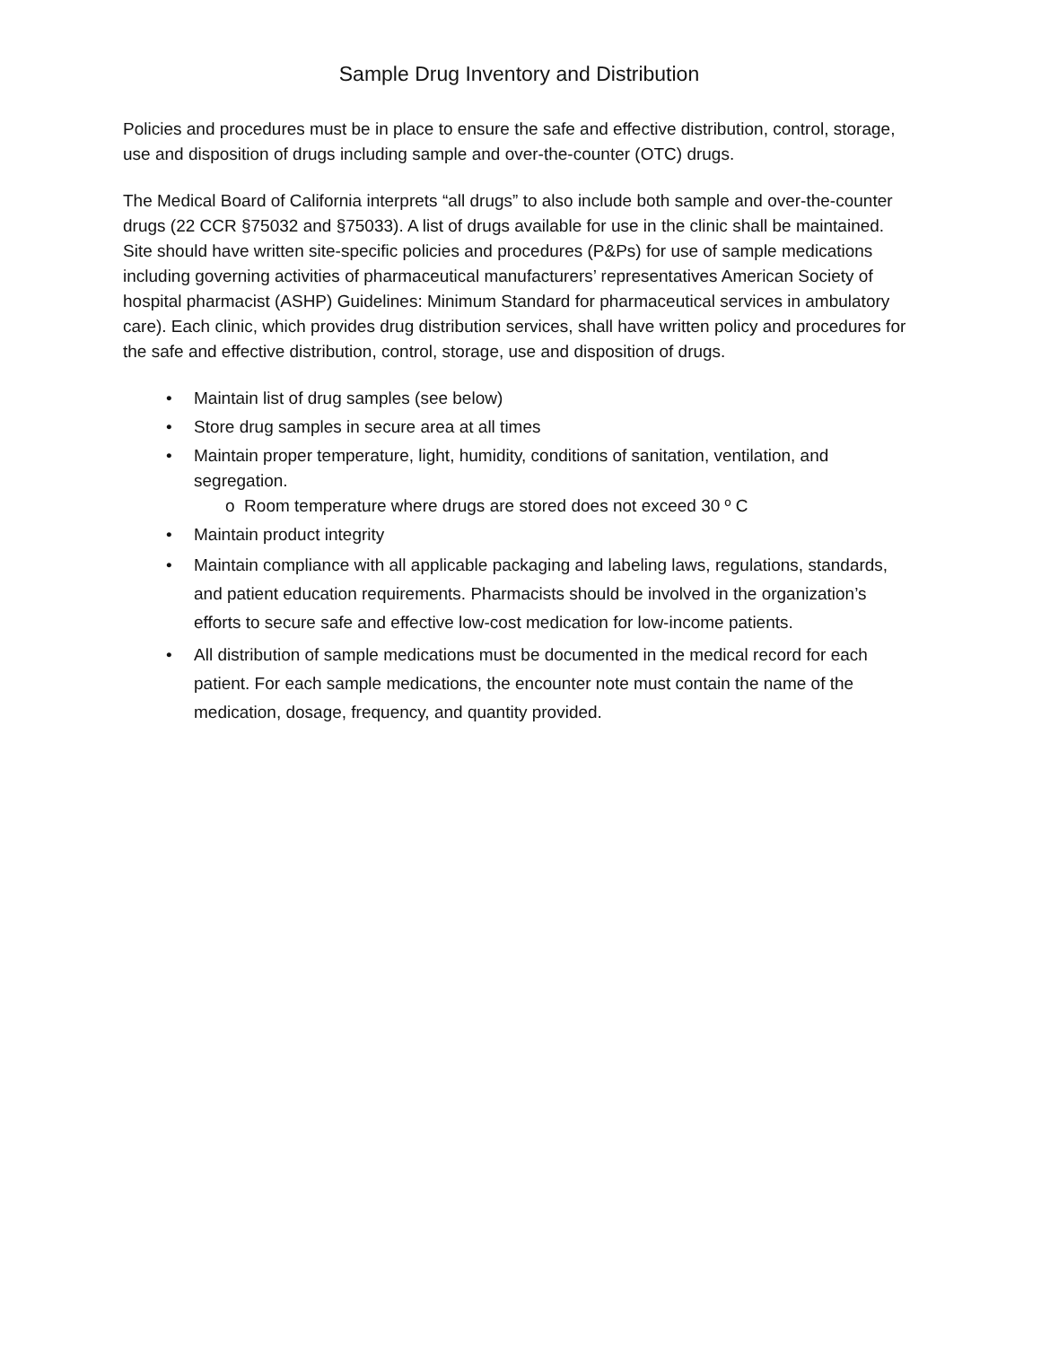Sample Drug Inventory and Distribution
Policies and procedures must be in place to ensure the safe and effective distribution, control, storage, use and disposition of drugs including sample and over-the-counter (OTC) drugs.
The Medical Board of California interprets “all drugs” to also include both sample and over-the-counter drugs (22 CCR §75032 and §75033). A list of drugs available for use in the clinic shall be maintained. Site should have written site-specific policies and procedures (P&Ps) for use of sample medications including governing activities of pharmaceutical manufacturers’ representatives American Society of hospital pharmacist (ASHP) Guidelines: Minimum Standard for pharmaceutical services in ambulatory care). Each clinic, which provides drug distribution services, shall have written policy and procedures for the safe and effective distribution, control, storage, use and disposition of drugs.
• Maintain list of drug samples (see below)
• Store drug samples in secure area at all times
• Maintain proper temperature, light, humidity, conditions of sanitation, ventilation, and segregation.
o Room temperature where drugs are stored does not exceed 30 º C
• Maintain product integrity
• Maintain compliance with all applicable packaging and labeling laws, regulations, standards, and patient education requirements. Pharmacists should be involved in the organization’s efforts to secure safe and effective low-cost medication for low-income patients.
• All distribution of sample medications must be documented in the medical record for each patient. For each sample medications, the encounter note must contain the name of the medication, dosage, frequency, and quantity provided.